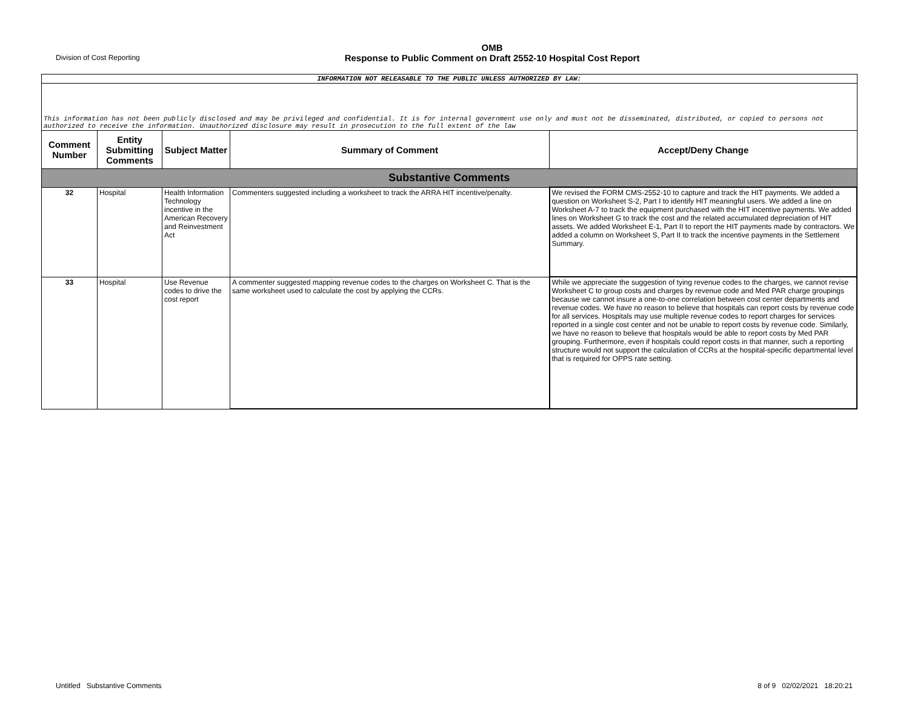Division of Cost Reporting
OMB
Response to Public Comment on Draft 2552-10 Hospital Cost Report
| INFORMATION NOT RELEASABLE TO THE PUBLIC UNLESS AUTHORIZED BY LAW: | | | | |
| This information has not been publicly disclosed and may be privileged and confidential. It is for internal government use only and must not be disseminated, distributed, or copied to persons not authorized to receive the information. Unauthorized disclosure may result in prosecution to the full extent of the law | | | | |
| Comment Number | Entity Submitting Comments | Subject Matter | Summary of Comment | Accept/Deny Change |
| Substantive Comments | | | | |
| 32 | Hospital | Health Information Technology incentive in the American Recovery and Reinvestment Act | Commenters suggested including a worksheet to track the ARRA HIT incentive/penalty. | We revised the FORM CMS-2552-10 to capture and track the HIT payments. We added a question on Worksheet S-2, Part I to identify HIT meaningful users. We added a line on Worksheet A-7 to track the equipment purchased with the HIT incentive payments. We added lines on Worksheet G to track the cost and the related accumulated depreciation of HIT assets. We added Worksheet E-1, Part II to report the HIT payments made by contractors. We added a column on Worksheet S, Part II to track the incentive payments in the Settlement Summary. |
| 33 | Hospital | Use Revenue codes to drive the cost report | A commenter suggested mapping revenue codes to the charges on Worksheet C. That is the same worksheet used to calculate the cost by applying the CCRs. | While we appreciate the suggestion of tying revenue codes to the charges, we cannot revise Worksheet C to group costs and charges by revenue code and Med PAR charge groupings because we cannot insure a one-to-one correlation between cost center departments and revenue codes. We have no reason to believe that hospitals can report costs by revenue code for all services. Hospitals may use multiple revenue codes to report charges for services reported in a single cost center and not be unable to report costs by revenue code. Similarly, we have no reason to believe that hospitals would be able to report costs by Med PAR grouping. Furthermore, even if hospitals could report costs in that manner, such a reporting structure would not support the calculation of CCRs at the hospital-specific departmental level that is required for OPPS rate setting. |
Untitled Substantive Comments 8 of 9 02/02/2021 18:20:21